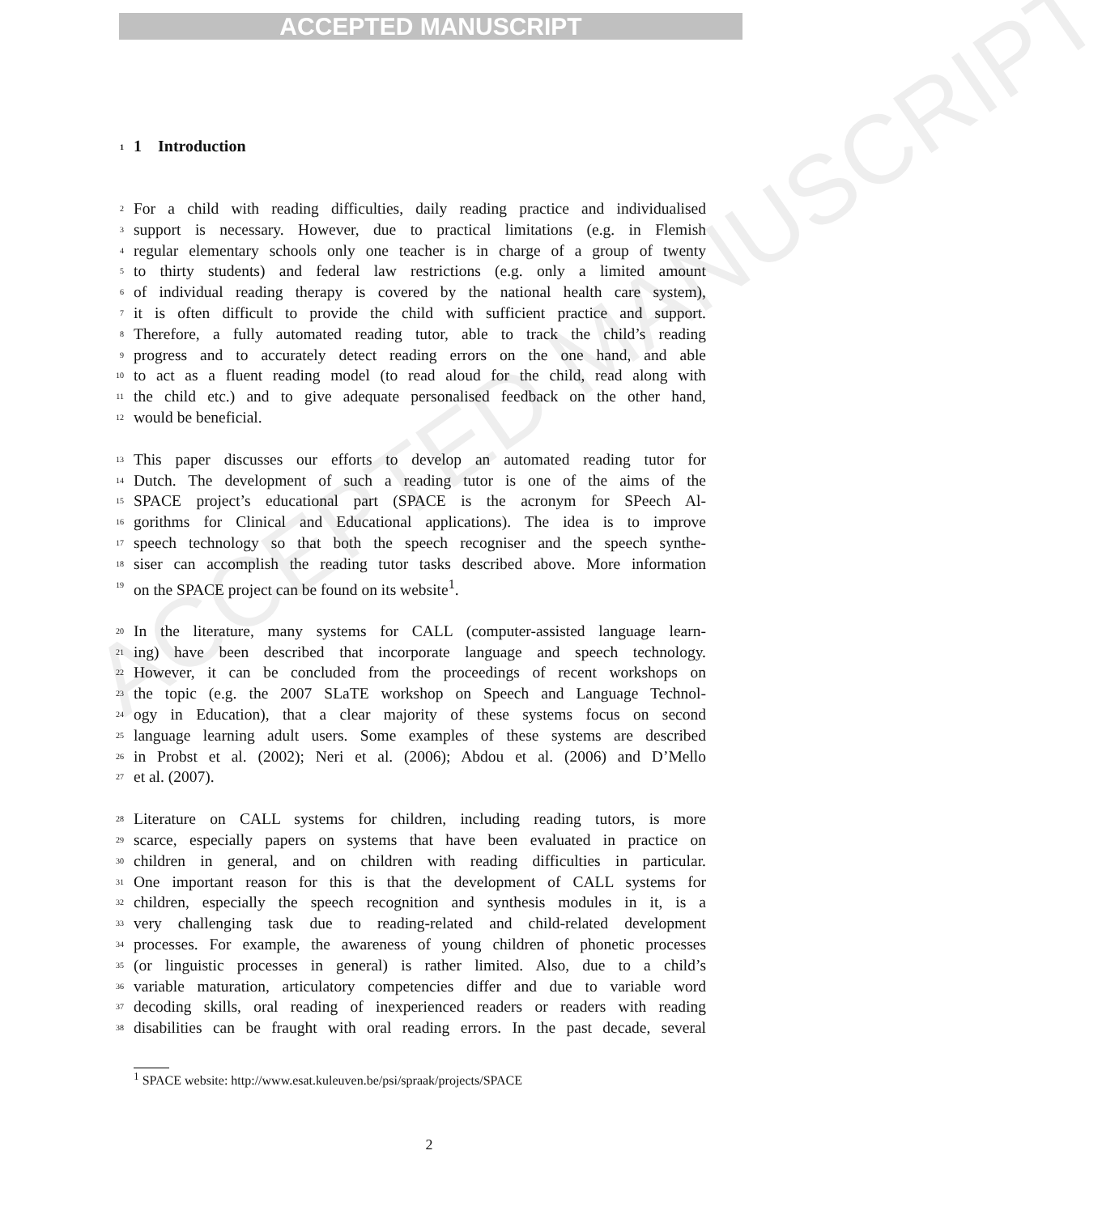ACCEPTED MANUSCRIPT
ACCEPTED MANUSCRIPT
1 1 Introduction
2 For a child with reading difficulties, daily reading practice and individualised
3 support is necessary. However, due to practical limitations (e.g. in Flemish
4 regular elementary schools only one teacher is in charge of a group of twenty
5 to thirty students) and federal law restrictions (e.g. only a limited amount
6 of individual reading therapy is covered by the national health care system),
7 it is often difficult to provide the child with sufficient practice and support.
8 Therefore, a fully automated reading tutor, able to track the child’s reading
9 progress and to accurately detect reading errors on the one hand, and able
10 to act as a fluent reading model (to read aloud for the child, read along with
11 the child etc.) and to give adequate personalised feedback on the other hand,
12 would be beneficial.
13 This paper discusses our efforts to develop an automated reading tutor for
14 Dutch. The development of such a reading tutor is one of the aims of the
15 SPACE project’s educational part (SPACE is the acronym for SPeech Al-
16 gorithms for Clinical and Educational applications). The idea is to improve
17 speech technology so that both the speech recogniser and the speech synthe-
18 siser can accomplish the reading tutor tasks described above. More information
19 on the SPACE project can be found on its website<sup>1</sup>.
20 In the literature, many systems for CALL (computer-assisted language learn-
21 ing) have been described that incorporate language and speech technology.
22 However, it can be concluded from the proceedings of recent workshops on
23 the topic (e.g. the 2007 SLaTE workshop on Speech and Language Technol-
24 ogy in Education), that a clear majority of these systems focus on second
25 language learning adult users. Some examples of these systems are described
26 in Probst et al. (2002); Neri et al. (2006); Abdou et al. (2006) and D’Mello
27 et al. (2007).
28 Literature on CALL systems for children, including reading tutors, is more
29 scarce, especially papers on systems that have been evaluated in practice on
30 children in general, and on children with reading difficulties in particular.
31 One important reason for this is that the development of CALL systems for
32 children, especially the speech recognition and synthesis modules in it, is a
33 very challenging task due to reading-related and child-related development
34 processes. For example, the awareness of young children of phonetic processes
35 (or linguistic processes in general) is rather limited. Also, due to a child’s
36 variable maturation, articulatory competencies differ and due to variable word
37 decoding skills, oral reading of inexperienced readers or readers with reading
38 disabilities can be fraught with oral reading errors. In the past decade, several
<sup>1</sup> SPACE website: http://www.esat.kuleuven.be/psi/spraak/projects/SPACE
2